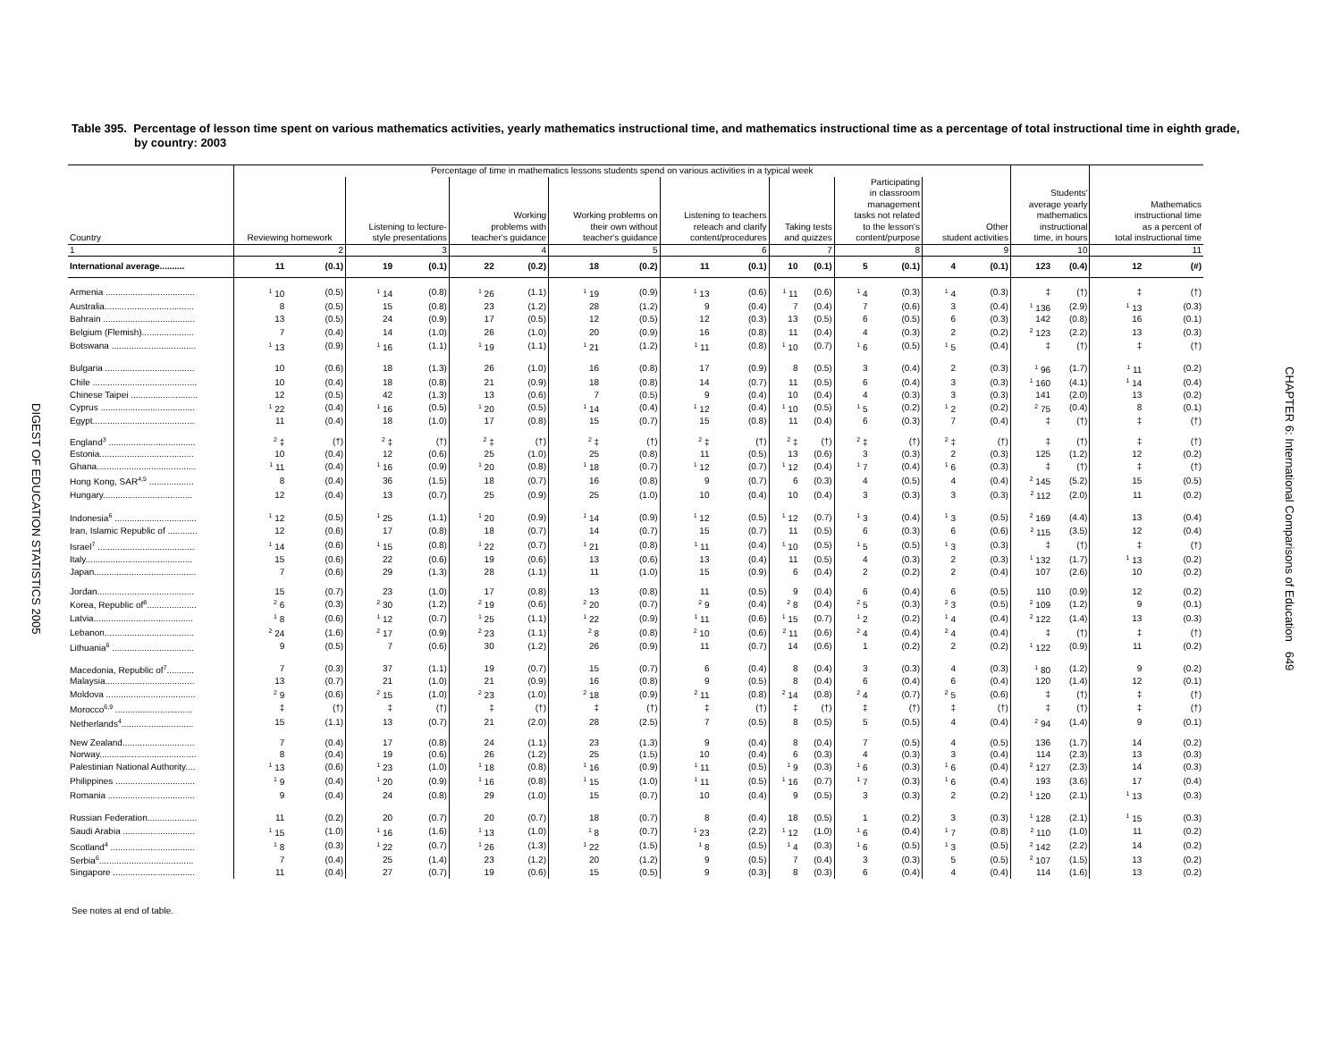Table 395. Percentage of lesson time spent on various mathematics activities, yearly mathematics instructional time, and mathematics instructional time as a percentage of total instructional time in eighth grade, by country: 2003
| | Percentage of time in mathematics lessons students spend on various activities in a typical week | | | | | | | | | | | | | | | | | | | |
| --- | --- | --- | --- | --- | --- | --- | --- | --- | --- | --- | --- | --- | --- | --- | --- | --- | --- | --- | --- | --- |
| Country | Reviewing homework | | Listening to lecture- style presentations | | Working problems with teacher's guidance | | Working problems on their own without teacher's guidance | | Listening to teachers reteach and clarify content/procedures | | Taking tests and quizzes | | Participating in classroom management tasks not related to the lesson's content/purpose | | Other student activities | | Students' average yearly mathematics instructional time, in hours | | Mathematics instructional time as a percent of total instructional time | |
| 1 | 2 | | 3 | | 4 | | 5 | | 6 | | 7 | | 8 | | 9 | | 10 | | 11 | |
| International average.......... | 11 | (0.1) | 19 | (0.1) | 22 | (0.2) | 18 | (0.2) | 11 | (0.1) | 10 | (0.1) | 5 | (0.1) | 4 | (0.1) | 123 | (0.4) | 12 | (#) |
| Armenia .................................... | <sup>1</sup> 10 | (0.5) | <sup>1</sup> 14 | (0.8) | <sup>1</sup> 26 | (1.1) | <sup>1</sup> 19 | (0.9) | <sup>1</sup> 13 | (0.6) | <sup>1</sup> 11 | (0.6) | <sup>1</sup> 4 | (0.3) | <sup>1</sup> 4 | (0.3) | ‡ | (†) | ‡ | (†) |
| Australia.................................... | 8 | (0.5) | 15 | (0.8) | 23 | (1.2) | 28 | (1.2) | 9 | (0.4) | 7 | (0.4) | 7 | (0.6) | 3 | (0.4) | <sup>1</sup> 136 | (2.9) | <sup>1</sup> 13 | (0.3) |
| Bahrain ..................................... | 13 | (0.5) | 24 | (0.9) | 17 | (0.5) | 12 | (0.5) | 12 | (0.3) | 13 | (0.5) | 6 | (0.5) | 6 | (0.3) | 142 | (0.8) | 16 | (0.1) |
| Belgium (Flemish)..................... | 7 | (0.4) | 14 | (1.0) | 26 | (1.0) | 20 | (0.9) | 16 | (0.8) | 11 | (0.4) | 4 | (0.3) | 2 | (0.2) | <sup>2</sup> 123 | (2.2) | 13 | (0.3) |
| Botswana .................................. | <sup>1</sup> 13 | (0.9) | <sup>1</sup> 16 | (1.1) | <sup>1</sup> 19 | (1.1) | <sup>1</sup> 21 | (1.2) | <sup>1</sup> 11 | (0.8) | <sup>1</sup> 10 | (0.7) | <sup>1</sup> 6 | (0.5) | <sup>1</sup> 5 | (0.4) | ‡ | (†) | ‡ | (†) |
| Bulgaria .................................... | 10 | (0.6) | 18 | (1.3) | 26 | (1.0) | 16 | (0.8) | 17 | (0.9) | 8 | (0.5) | 3 | (0.4) | 2 | (0.3) | <sup>1</sup> 96 | (1.7) | <sup>1</sup> 11 | (0.2) |
| Chile .......................................... | 10 | (0.4) | 18 | (0.8) | 21 | (0.9) | 18 | (0.8) | 14 | (0.7) | 11 | (0.5) | 6 | (0.4) | 3 | (0.3) | <sup>1</sup> 160 | (4.1) | <sup>1</sup> 14 | (0.4) |
| Chinese Taipei ........................... | 12 | (0.5) | 42 | (1.3) | 13 | (0.6) | 7 | (0.5) | 9 | (0.4) | 10 | (0.4) | 4 | (0.3) | 3 | (0.3) | 141 | (2.0) | 13 | (0.2) |
| Cyprus ...................................... | <sup>1</sup> 22 | (0.4) | <sup>1</sup> 16 | (0.5) | <sup>1</sup> 20 | (0.5) | <sup>1</sup> 14 | (0.4) | <sup>1</sup> 12 | (0.4) | <sup>1</sup> 10 | (0.5) | <sup>1</sup> 5 | (0.2) | <sup>1</sup> 2 | (0.2) | <sup>2</sup> 75 | (0.4) | 8 | (0.1) |
| Egypt......................................... | 11 | (0.4) | 18 | (1.0) | 17 | (0.8) | 15 | (0.7) | 15 | (0.8) | 11 | (0.4) | 6 | (0.3) | 7 | (0.4) | ‡ | (†) | ‡ | (†) |
| England<sup>3</sup> ................................... | <sup>2</sup> ‡ | (†) | <sup>2</sup> ‡ | (†) | <sup>2</sup> ‡ | (†) | <sup>2</sup> ‡ | (†) | <sup>2</sup> ‡ | (†) | <sup>2</sup> ‡ | (†) | <sup>2</sup> ‡ | (†) | <sup>2</sup> ‡ | (†) | ‡ | (†) | ‡ | (†) |
| Estonia...................................... | 10 | (0.4) | 12 | (0.6) | 25 | (1.0) | 25 | (0.8) | 11 | (0.5) | 13 | (0.6) | 3 | (0.3) | 2 | (0.3) | 125 | (1.2) | 12 | (0.2) |
| Ghana........................................ | <sup>1</sup> 11 | (0.4) | <sup>1</sup> 16 | (0.9) | <sup>1</sup> 20 | (0.8) | <sup>1</sup> 18 | (0.7) | <sup>1</sup> 12 | (0.7) | <sup>1</sup> 12 | (0.4) | <sup>1</sup> 7 | (0.4) | <sup>1</sup> 6 | (0.3) | ‡ | (†) | ‡ | (†) |
| Hong Kong, SAR<sup>4,5</sup> .................. | 8 | (0.4) | 36 | (1.5) | 18 | (0.7) | 16 | (0.8) | 9 | (0.7) | 6 | (0.3) | 4 | (0.5) | 4 | (0.4) | <sup>2</sup> 145 | (5.2) | 15 | (0.5) |
| Hungary.................................... | 12 | (0.4) | 13 | (0.7) | 25 | (0.9) | 25 | (1.0) | 10 | (0.4) | 10 | (0.4) | 3 | (0.3) | 3 | (0.3) | <sup>2</sup> 112 | (2.0) | 11 | (0.2) |
| Indonesia<sup>6</sup> ................................. | <sup>1</sup> 12 | (0.5) | <sup>1</sup> 25 | (1.1) | <sup>1</sup> 20 | (0.9) | <sup>1</sup> 14 | (0.9) | <sup>1</sup> 12 | (0.5) | <sup>1</sup> 12 | (0.7) | <sup>1</sup> 3 | (0.4) | <sup>1</sup> 3 | (0.5) | <sup>2</sup> 169 | (4.4) | 13 | (0.4) |
| Iran, Islamic Republic of ............ | 12 | (0.6) | 17 | (0.8) | 18 | (0.7) | 14 | (0.7) | 15 | (0.7) | 11 | (0.5) | 6 | (0.3) | 6 | (0.6) | <sup>2</sup> 115 | (3.5) | 12 | (0.4) |
| Israel<sup>7</sup> ....................................... | <sup>1</sup> 14 | (0.6) | <sup>1</sup> 15 | (0.8) | <sup>1</sup> 22 | (0.7) | <sup>1</sup> 21 | (0.8) | <sup>1</sup> 11 | (0.4) | <sup>1</sup> 10 | (0.5) | <sup>1</sup> 5 | (0.5) | <sup>1</sup> 3 | (0.3) | ‡ | (†) | ‡ | (†) |
| Italy........................................... | 15 | (0.6) | 22 | (0.6) | 19 | (0.6) | 13 | (0.6) | 13 | (0.4) | 11 | (0.5) | 4 | (0.3) | 2 | (0.3) | <sup>1</sup> 132 | (1.7) | <sup>1</sup> 13 | (0.2) |
| Japan......................................... | 7 | (0.6) | 29 | (1.3) | 28 | (1.1) | 11 | (1.0) | 15 | (0.9) | 6 | (0.4) | 2 | (0.2) | 2 | (0.4) | 107 | (2.6) | 10 | (0.2) |
| Jordan....................................... | 15 | (0.7) | 23 | (1.0) | 17 | (0.8) | 13 | (0.8) | 11 | (0.5) | 9 | (0.4) | 6 | (0.4) | 6 | (0.5) | 110 | (0.9) | 12 | (0.2) |
| Korea, Republic of<sup>8</sup>.................... | <sup>2</sup> 6 | (0.3) | <sup>2</sup> 30 | (1.2) | <sup>2</sup> 19 | (0.6) | <sup>2</sup> 20 | (0.7) | <sup>2</sup> 9 | (0.4) | <sup>2</sup> 8 | (0.4) | <sup>2</sup> 5 | (0.3) | <sup>2</sup> 3 | (0.5) | <sup>2</sup> 109 | (1.2) | 9 | (0.1) |
| Latvia........................................ | <sup>1</sup> 8 | (0.6) | <sup>1</sup> 12 | (0.7) | <sup>1</sup> 25 | (1.1) | <sup>1</sup> 22 | (0.9) | <sup>1</sup> 11 | (0.6) | <sup>1</sup> 15 | (0.7) | <sup>1</sup> 2 | (0.2) | <sup>1</sup> 4 | (0.4) | <sup>2</sup> 122 | (1.4) | 13 | (0.3) |
| Lebanon.................................... | <sup>2</sup> 24 | (1.6) | <sup>2</sup> 17 | (0.9) | <sup>2</sup> 23 | (1.1) | <sup>2</sup> 8 | (0.8) | <sup>2</sup> 10 | (0.6) | <sup>2</sup> 11 | (0.6) | <sup>2</sup> 4 | (0.4) | <sup>2</sup> 4 | (0.4) | ‡ | (†) | ‡ | (†) |
| Lithuania<sup>6</sup> ................................. | 9 | (0.5) | 7 | (0.6) | 30 | (1.2) | 26 | (0.9) | 11 | (0.7) | 14 | (0.6) | 1 | (0.2) | 2 | (0.2) | <sup>1</sup> 122 | (0.9) | 11 | (0.2) |
| Macedonia, Republic of<sup>7</sup>........... | 7 | (0.3) | 37 | (1.1) | 19 | (0.7) | 15 | (0.7) | 6 | (0.4) | 8 | (0.4) | 3 | (0.3) | 4 | (0.3) | <sup>1</sup> 80 | (1.2) | 9 | (0.2) |
| Malaysia.................................... | 13 | (0.7) | 21 | (1.0) | 21 | (0.9) | 16 | (0.8) | 9 | (0.5) | 8 | (0.4) | 6 | (0.4) | 6 | (0.4) | 120 | (1.4) | 12 | (0.1) |
| Moldova .................................... | <sup>2</sup> 9 | (0.6) | <sup>2</sup> 15 | (1.0) | <sup>2</sup> 23 | (1.0) | <sup>2</sup> 18 | (0.9) | <sup>2</sup> 11 | (0.8) | <sup>2</sup> 14 | (0.8) | <sup>2</sup> 4 | (0.7) | <sup>2</sup> 5 | (0.6) | ‡ | (†) | ‡ | (†) |
| Morocco<sup>6,9</sup> ............................... | ‡ | (†) | ‡ | (†) | ‡ | (†) | ‡ | (†) | ‡ | (†) | ‡ | (†) | ‡ | (†) | ‡ | (†) | ‡ | (†) | ‡ | (†) |
| Netherlands<sup>4</sup>............................. | 15 | (1.1) | 13 | (0.7) | 21 | (2.0) | 28 | (2.5) | 7 | (0.5) | 8 | (0.5) | 5 | (0.5) | 4 | (0.4) | <sup>2</sup> 94 | (1.4) | 9 | (0.1) |
| New Zealand............................. | 7 | (0.4) | 17 | (0.8) | 24 | (1.1) | 23 | (1.3) | 9 | (0.4) | 8 | (0.4) | 7 | (0.5) | 4 | (0.5) | 136 | (1.7) | 14 | (0.2) |
| Norway....................................... | 8 | (0.4) | 19 | (0.6) | 26 | (1.2) | 25 | (1.5) | 10 | (0.4) | 6 | (0.3) | 4 | (0.3) | 3 | (0.4) | 114 | (2.3) | 13 | (0.3) |
| Palestinian National Authority.... | <sup>1</sup> 13 | (0.6) | <sup>1</sup> 23 | (1.0) | <sup>1</sup> 18 | (0.8) | <sup>1</sup> 16 | (0.9) | <sup>1</sup> 11 | (0.5) | <sup>1</sup> 9 | (0.3) | <sup>1</sup> 6 | (0.3) | <sup>1</sup> 6 | (0.4) | <sup>2</sup> 127 | (2.3) | 14 | (0.3) |
| Philippines ................................ | <sup>1</sup> 9 | (0.4) | <sup>1</sup> 20 | (0.9) | <sup>1</sup> 16 | (0.8) | <sup>1</sup> 15 | (1.0) | <sup>1</sup> 11 | (0.5) | <sup>1</sup> 16 | (0.7) | <sup>1</sup> 7 | (0.3) | <sup>1</sup> 6 | (0.4) | 193 | (3.6) | 17 | (0.4) |
| Romania ................................... | 9 | (0.4) | 24 | (0.8) | 29 | (1.0) | 15 | (0.7) | 10 | (0.4) | 9 | (0.5) | 3 | (0.3) | 2 | (0.2) | <sup>1</sup> 120 | (2.1) | <sup>1</sup> 13 | (0.3) |
| Russian Federation.................... | 11 | (0.2) | 20 | (0.7) | 20 | (0.7) | 18 | (0.7) | 8 | (0.4) | 18 | (0.5) | 1 | (0.2) | 3 | (0.3) | <sup>1</sup> 128 | (2.1) | <sup>1</sup> 15 | (0.3) |
| Saudi Arabia ............................. | <sup>1</sup> 15 | (1.0) | <sup>1</sup> 16 | (1.6) | <sup>1</sup> 13 | (1.0) | <sup>1</sup> 8 | (0.7) | <sup>1</sup> 23 | (2.2) | <sup>1</sup> 12 | (1.0) | <sup>1</sup> 6 | (0.4) | <sup>1</sup> 7 | (0.8) | <sup>2</sup> 110 | (1.0) | 11 | (0.2) |
| Scotland<sup>4</sup> .................................. | <sup>1</sup> 8 | (0.3) | <sup>1</sup> 22 | (0.7) | <sup>1</sup> 26 | (1.3) | <sup>1</sup> 22 | (1.5) | <sup>1</sup> 8 | (0.5) | <sup>1</sup> 4 | (0.3) | <sup>1</sup> 6 | (0.5) | <sup>1</sup> 3 | (0.5) | <sup>2</sup> 142 | (2.2) | 14 | (0.2) |
| Serbia<sup>6</sup>...................................... | 7 | (0.4) | 25 | (1.4) | 23 | (1.2) | 20 | (1.2) | 9 | (0.5) | 7 | (0.4) | 3 | (0.3) | 5 | (0.5) | <sup>2</sup> 107 | (1.5) | 13 | (0.2) |
| Singapore ................................. | 11 | (0.4) | 27 | (0.7) | 19 | (0.6) | 15 | (0.5) | 9 | (0.3) | 8 | (0.3) | 6 | (0.4) | 4 | (0.4) | 114 | (1.6) | 13 | (0.2) |
See notes at end of table.
CHAPTER 6: International Comparisons of Education 649
DIGEST OF EDUCATION STATISTICS 2005